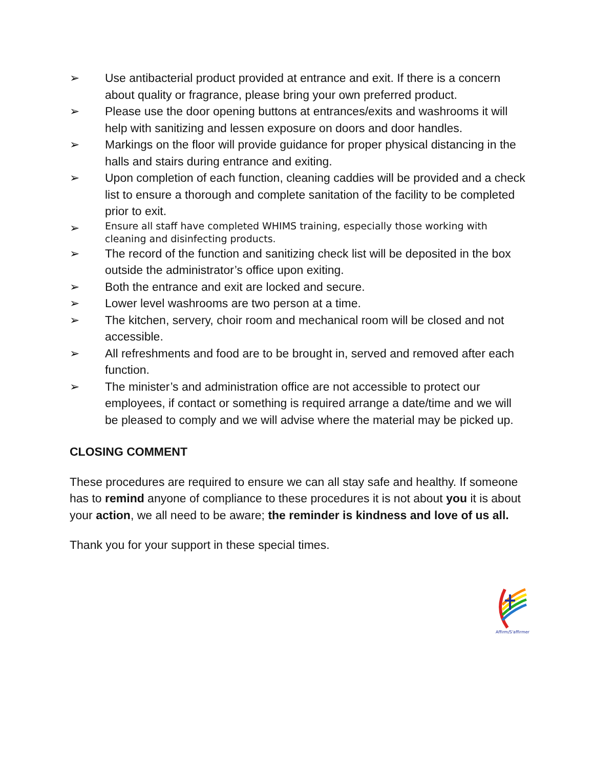➢ Use antibacterial product provided at entrance and exit. If there is a concern about quality or fragrance, please bring your own preferred product.
➢ Please use the door opening buttons at entrances/exits and washrooms it will help with sanitizing and lessen exposure on doors and door handles.
➢ Markings on the floor will provide guidance for proper physical distancing in the halls and stairs during entrance and exiting.
➢ Upon completion of each function, cleaning caddies will be provided and a check list to ensure a thorough and complete sanitation of the facility to be completed prior to exit.
➢ Ensure all staff have completed WHIMS training, especially those working with cleaning and disinfecting products.
➢ The record of the function and sanitizing check list will be deposited in the box outside the administrator’s office upon exiting.
➢ Both the entrance and exit are locked and secure.
➢ Lower level washrooms are two person at a time.
➢ The kitchen, servery, choir room and mechanical room will be closed and not accessible.
➢ All refreshments and food are to be brought in, served and removed after each function.
➢ The minister’s and administration office are not accessible to protect our employees, if contact or something is required arrange a date/time and we will be pleased to comply and we will advise where the material may be picked up.
CLOSING COMMENT
These procedures are required to ensure we can all stay safe and healthy. If someone has to remind anyone of compliance to these procedures it is not about you it is about your action, we all need to be aware; the reminder is kindness and love of us all.
Thank you for your support in these special times.
Affirm/S'affirmer